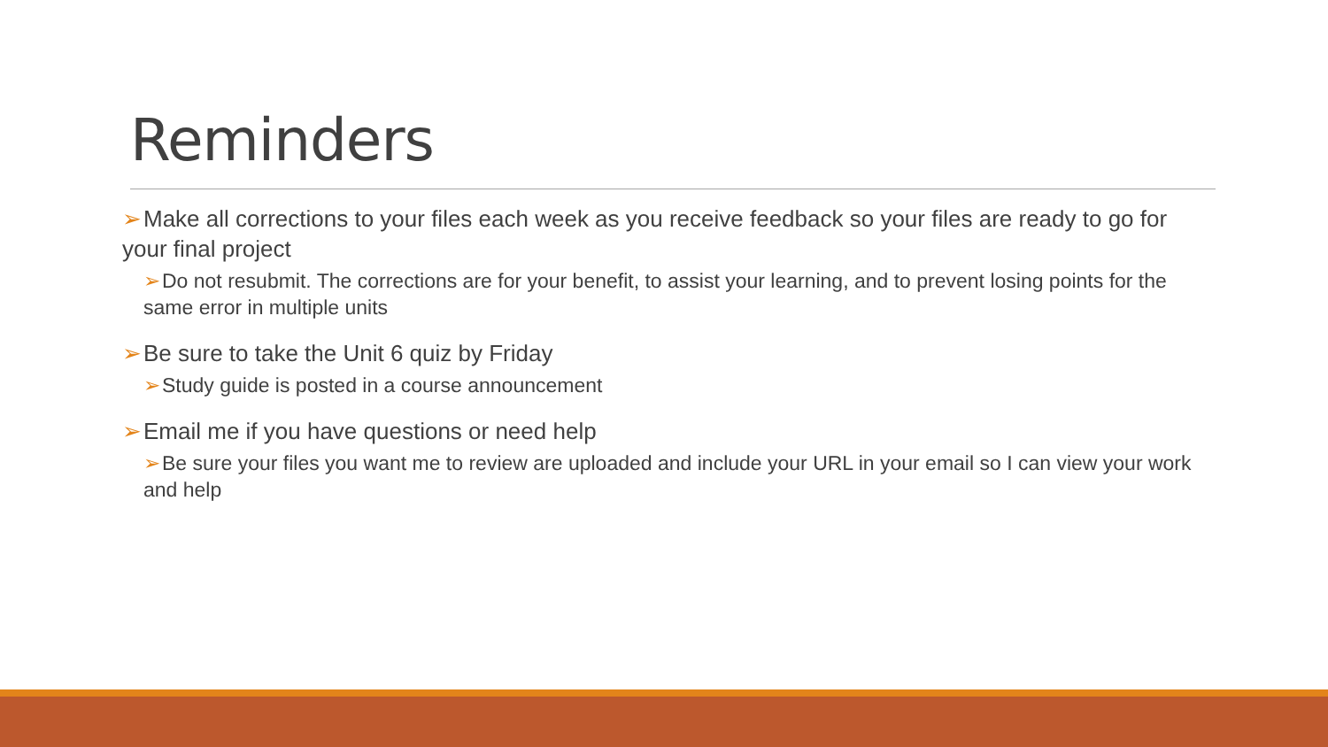Reminders
➢Make all corrections to your files each week as you receive feedback so your files are ready to go for your final project
➢Do not resubmit. The corrections are for your benefit, to assist your learning, and to prevent losing points for the same error in multiple units
➢Be sure to take the Unit 6 quiz by Friday
➢Study guide is posted in a course announcement
➢Email me if you have questions or need help
➢Be sure your files you want me to review are uploaded and include your URL in your email so I can view your work and help